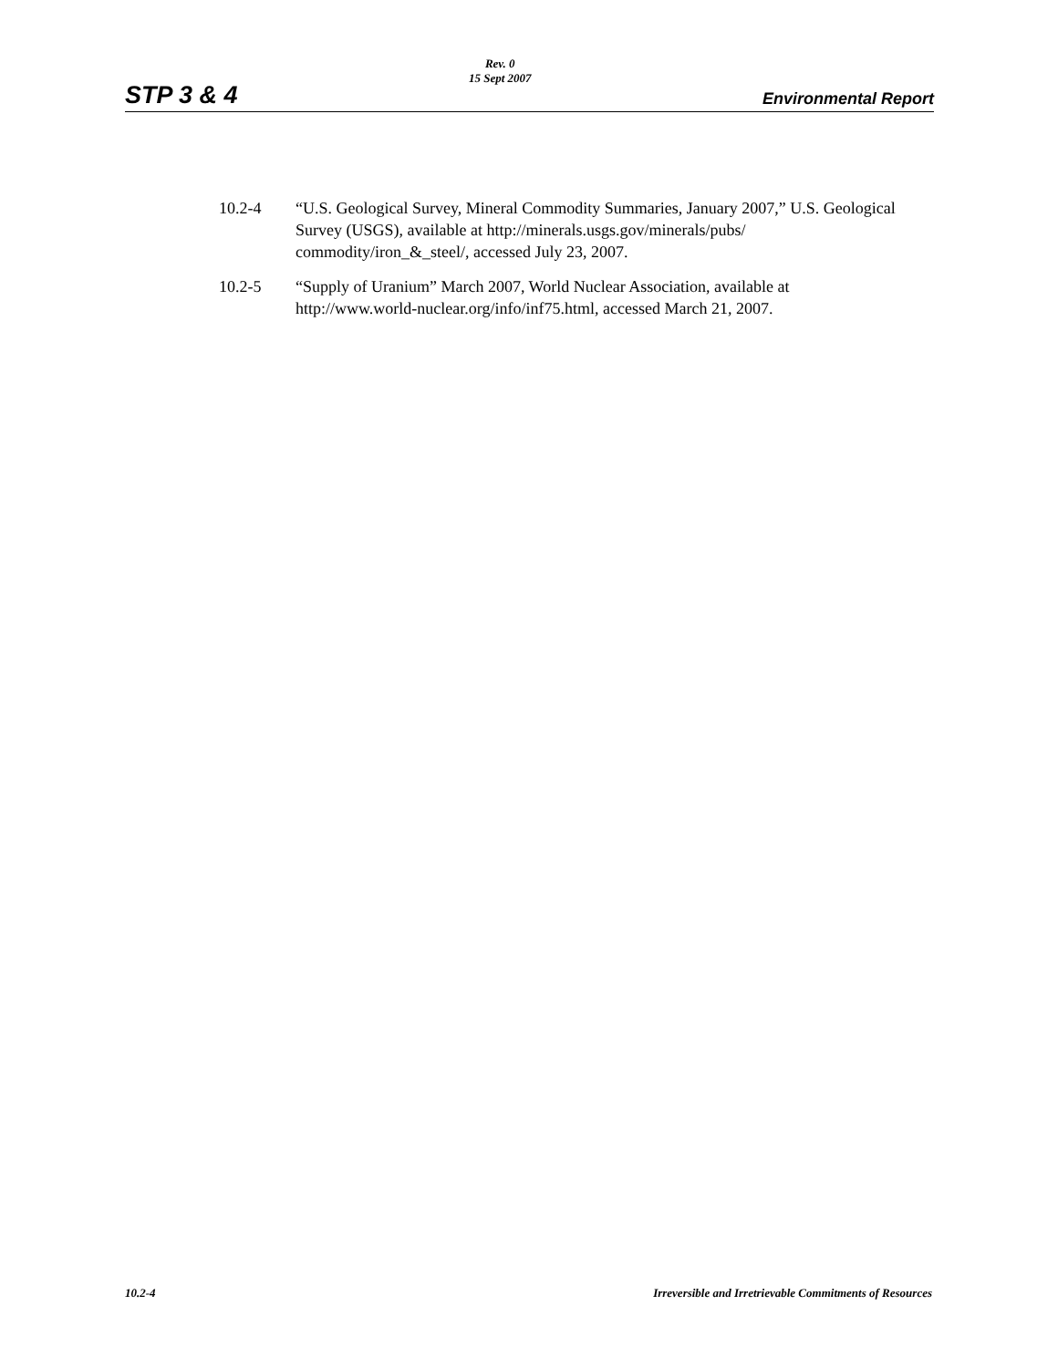STP 3 & 4
Rev. 0
15 Sept 2007
Environmental Report
10.2-4 “U.S. Geological Survey, Mineral Commodity Summaries, January 2007,” U.S. Geological Survey (USGS), available at http://minerals.usgs.gov/minerals/pubs/ commodity/iron_&_steel/, accessed July 23, 2007.
10.2-5 “Supply of Uranium” March 2007, World Nuclear Association, available at http://www.world-nuclear.org/info/inf75.html, accessed March 21, 2007.
10.2-4 Irreversible and Irretrievable Commitments of Resources